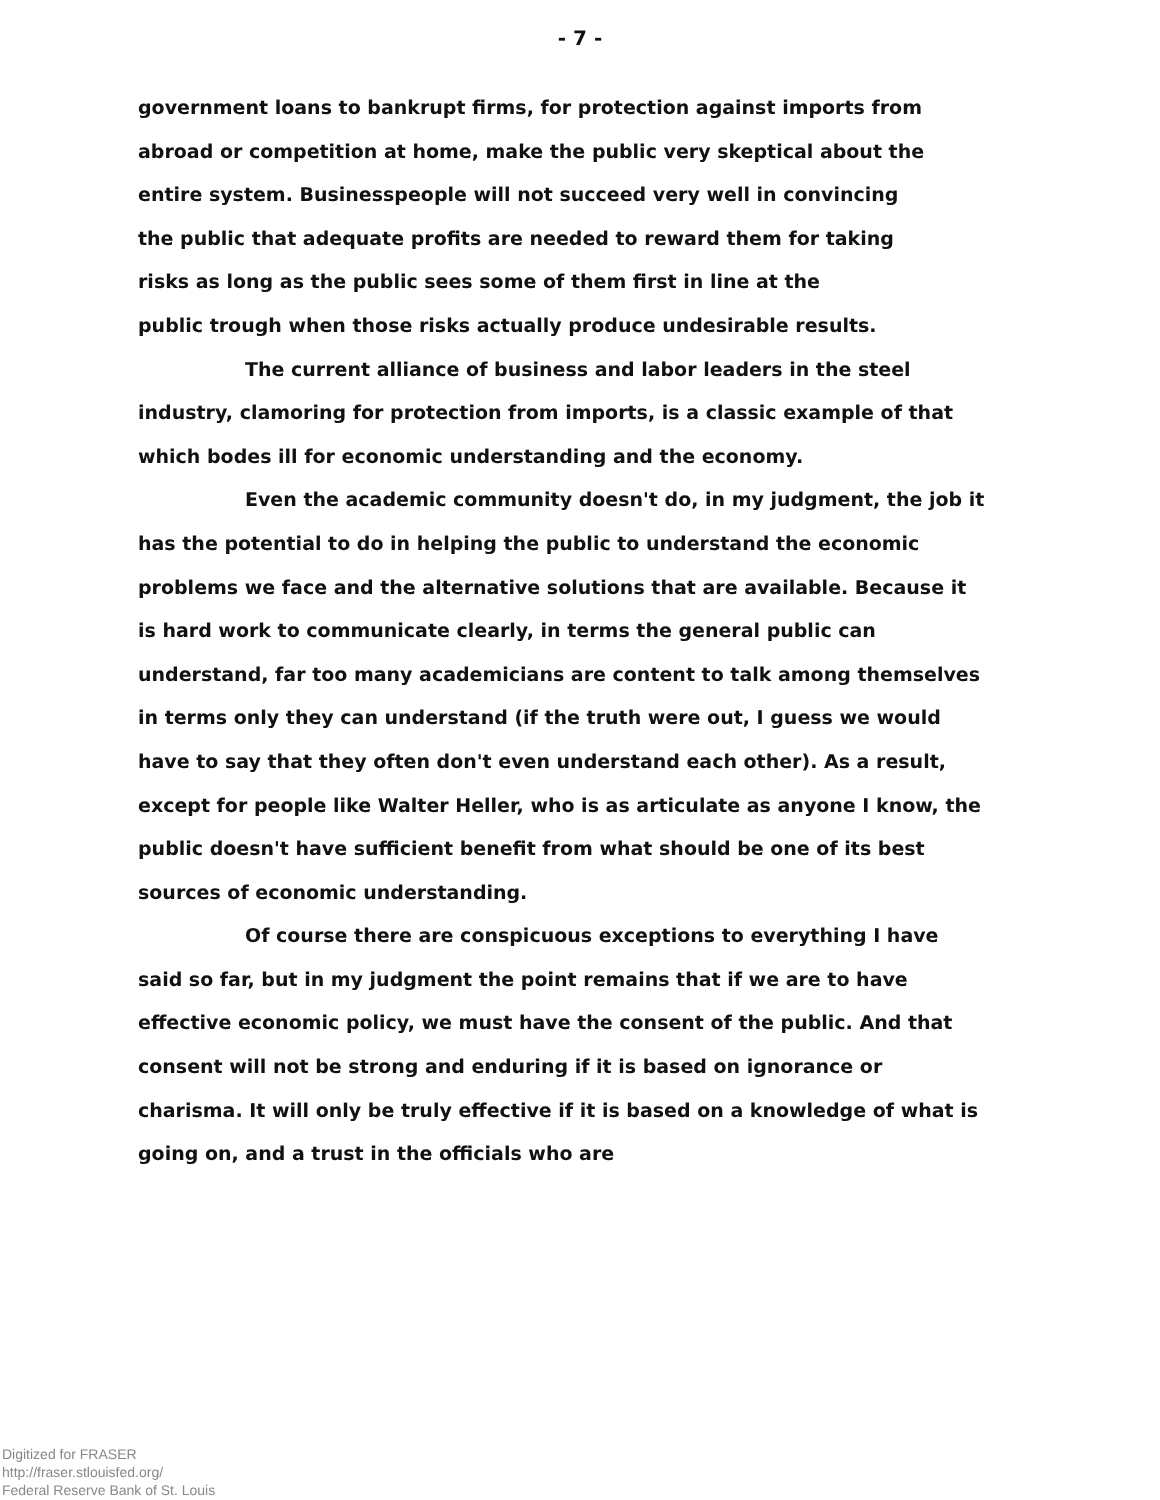- 7 -
government loans to bankrupt firms, for protection against imports from
abroad or competition at home, make the public very skeptical about the
entire system. Businesspeople will not succeed very well in convincing
the public that adequate profits are needed to reward them for taking
risks as long as the public sees some of them first in line at the
public trough when those risks actually produce undesirable results.
The current alliance of business and labor leaders in the steel industry, clamoring for protection from imports, is a classic example of that which bodes ill for economic understanding and the economy.
Even the academic community doesn't do, in my judgment, the job it has the potential to do in helping the public to understand the economic problems we face and the alternative solutions that are available. Because it is hard work to communicate clearly, in terms the general public can understand, far too many academicians are content to talk among themselves in terms only they can understand (if the truth were out, I guess we would have to say that they often don't even understand each other). As a result, except for people like Walter Heller, who is as articulate as anyone I know, the public doesn't have sufficient benefit from what should be one of its best sources of economic understanding.
Of course there are conspicuous exceptions to everything I have said so far, but in my judgment the point remains that if we are to have effective economic policy, we must have the consent of the public. And that consent will not be strong and enduring if it is based on ignorance or charisma. It will only be truly effective if it is based on a knowledge of what is going on, and a trust in the officials who are
Digitized for FRASER
http://fraser.stlouisfed.org/
Federal Reserve Bank of St. Louis